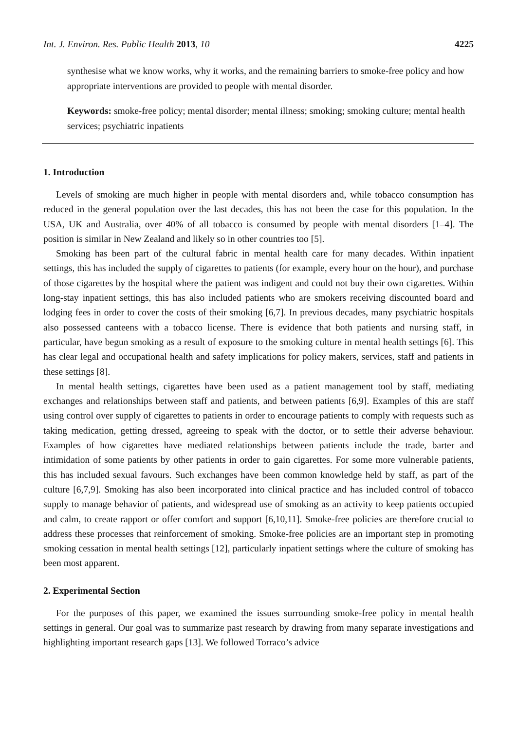Int. J. Environ. Res. Public Health 2013, 10 4225
synthesise what we know works, why it works, and the remaining barriers to smoke-free policy and how appropriate interventions are provided to people with mental disorder.
Keywords: smoke-free policy; mental disorder; mental illness; smoking; smoking culture; mental health services; psychiatric inpatients
1. Introduction
Levels of smoking are much higher in people with mental disorders and, while tobacco consumption has reduced in the general population over the last decades, this has not been the case for this population. In the USA, UK and Australia, over 40% of all tobacco is consumed by people with mental disorders [1–4]. The position is similar in New Zealand and likely so in other countries too [5].
Smoking has been part of the cultural fabric in mental health care for many decades. Within inpatient settings, this has included the supply of cigarettes to patients (for example, every hour on the hour), and purchase of those cigarettes by the hospital where the patient was indigent and could not buy their own cigarettes. Within long-stay inpatient settings, this has also included patients who are smokers receiving discounted board and lodging fees in order to cover the costs of their smoking [6,7]. In previous decades, many psychiatric hospitals also possessed canteens with a tobacco license. There is evidence that both patients and nursing staff, in particular, have begun smoking as a result of exposure to the smoking culture in mental health settings [6]. This has clear legal and occupational health and safety implications for policy makers, services, staff and patients in these settings [8].
In mental health settings, cigarettes have been used as a patient management tool by staff, mediating exchanges and relationships between staff and patients, and between patients [6,9]. Examples of this are staff using control over supply of cigarettes to patients in order to encourage patients to comply with requests such as taking medication, getting dressed, agreeing to speak with the doctor, or to settle their adverse behaviour. Examples of how cigarettes have mediated relationships between patients include the trade, barter and intimidation of some patients by other patients in order to gain cigarettes. For some more vulnerable patients, this has included sexual favours. Such exchanges have been common knowledge held by staff, as part of the culture [6,7,9]. Smoking has also been incorporated into clinical practice and has included control of tobacco supply to manage behavior of patients, and widespread use of smoking as an activity to keep patients occupied and calm, to create rapport or offer comfort and support [6,10,11]. Smoke-free policies are therefore crucial to address these processes that reinforcement of smoking. Smoke-free policies are an important step in promoting smoking cessation in mental health settings [12], particularly inpatient settings where the culture of smoking has been most apparent.
2. Experimental Section
For the purposes of this paper, we examined the issues surrounding smoke-free policy in mental health settings in general. Our goal was to summarize past research by drawing from many separate investigations and highlighting important research gaps [13]. We followed Torraco’s advice